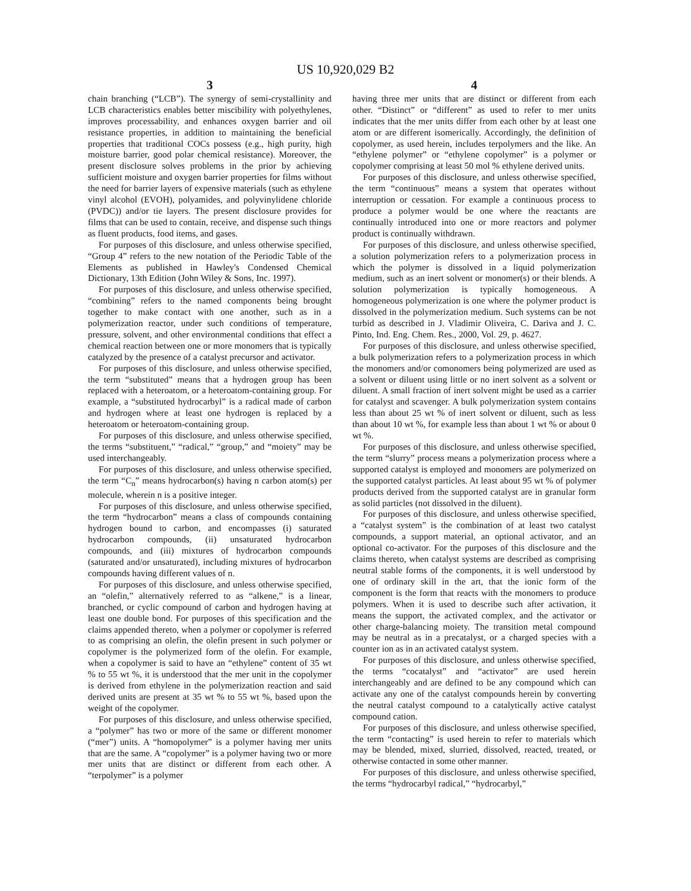US 10,920,029 B2
3
chain branching (“LCB”). The synergy of semi-crystallinity and LCB characteristics enables better miscibility with polyethylenes, improves processability, and enhances oxygen barrier and oil resistance properties, in addition to maintaining the beneficial properties that traditional COCs possess (e.g., high purity, high moisture barrier, good polar chemical resistance). Moreover, the present disclosure solves problems in the prior by achieving sufficient moisture and oxygen barrier properties for films without the need for barrier layers of expensive materials (such as ethylene vinyl alcohol (EVOH), polyamides, and polyvinylidene chloride (PVDC)) and/or tie layers. The present disclosure provides for films that can be used to contain, receive, and dispense such things as fluent products, food items, and gases.
For purposes of this disclosure, and unless otherwise specified, “Group 4” refers to the new notation of the Periodic Table of the Elements as published in Hawley's Condensed Chemical Dictionary, 13th Edition (John Wiley & Sons, Inc. 1997).
For purposes of this disclosure, and unless otherwise specified, “combining” refers to the named components being brought together to make contact with one another, such as in a polymerization reactor, under such conditions of temperature, pressure, solvent, and other environmental conditions that effect a chemical reaction between one or more monomers that is typically catalyzed by the presence of a catalyst precursor and activator.
For purposes of this disclosure, and unless otherwise specified, the term “substituted” means that a hydrogen group has been replaced with a heteroatom, or a heteroatom-containing group. For example, a “substituted hydrocarbyl” is a radical made of carbon and hydrogen where at least one hydrogen is replaced by a heteroatom or heteroatom-containing group.
For purposes of this disclosure, and unless otherwise specified, the terms “substituent,” “radical,” “group,” and “moiety” may be used interchangeably.
For purposes of this disclosure, and unless otherwise specified, the term “C<sub>n</sub>” means hydrocarbon(s) having n carbon atom(s) per molecule, wherein n is a positive integer.
For purposes of this disclosure, and unless otherwise specified, the term “hydrocarbon” means a class of compounds containing hydrogen bound to carbon, and encompasses (i) saturated hydrocarbon compounds, (ii) unsaturated hydrocarbon compounds, and (iii) mixtures of hydrocarbon compounds (saturated and/or unsaturated), including mixtures of hydrocarbon compounds having different values of n.
For purposes of this disclosure, and unless otherwise specified, an “olefin,” alternatively referred to as “alkene,” is a linear, branched, or cyclic compound of carbon and hydrogen having at least one double bond. For purposes of this specification and the claims appended thereto, when a polymer or copolymer is referred to as comprising an olefin, the olefin present in such polymer or copolymer is the polymerized form of the olefin. For example, when a copolymer is said to have an “ethylene” content of 35 wt % to 55 wt %, it is understood that the mer unit in the copolymer is derived from ethylene in the polymerization reaction and said derived units are present at 35 wt % to 55 wt %, based upon the weight of the copolymer.
For purposes of this disclosure, and unless otherwise specified, a “polymer” has two or more of the same or different monomer (“mer”) units. A “homopolymer” is a polymer having mer units that are the same. A “copolymer” is a polymer having two or more mer units that are distinct or different from each other. A “terpolymer” is a polymer
4
having three mer units that are distinct or different from each other. “Distinct” or “different” as used to refer to mer units indicates that the mer units differ from each other by at least one atom or are different isomerically. Accordingly, the definition of copolymer, as used herein, includes terpolymers and the like. An “ethylene polymer” or “ethylene copolymer” is a polymer or copolymer comprising at least 50 mol % ethylene derived units.
For purposes of this disclosure, and unless otherwise specified, the term “continuous” means a system that operates without interruption or cessation. For example a continuous process to produce a polymer would be one where the reactants are continually introduced into one or more reactors and polymer product is continually withdrawn.
For purposes of this disclosure, and unless otherwise specified, a solution polymerization refers to a polymerization process in which the polymer is dissolved in a liquid polymerization medium, such as an inert solvent or monomer(s) or their blends. A solution polymerization is typically homogeneous. A homogeneous polymerization is one where the polymer product is dissolved in the polymerization medium. Such systems can be not turbid as described in J. Vladimir Oliveira, C. Dariva and J. C. Pinto, Ind. Eng. Chem. Res., 2000, Vol. 29, p. 4627.
For purposes of this disclosure, and unless otherwise specified, a bulk polymerization refers to a polymerization process in which the monomers and/or comonomers being polymerized are used as a solvent or diluent using little or no inert solvent as a solvent or diluent. A small fraction of inert solvent might be used as a carrier for catalyst and scavenger. A bulk polymerization system contains less than about 25 wt % of inert solvent or diluent, such as less than about 10 wt %, for example less than about 1 wt % or about 0 wt %.
For purposes of this disclosure, and unless otherwise specified, the term “slurry” process means a polymerization process where a supported catalyst is employed and monomers are polymerized on the supported catalyst particles. At least about 95 wt % of polymer products derived from the supported catalyst are in granular form as solid particles (not dissolved in the diluent).
For purposes of this disclosure, and unless otherwise specified, a “catalyst system” is the combination of at least two catalyst compounds, a support material, an optional activator, and an optional co-activator. For the purposes of this disclosure and the claims thereto, when catalyst systems are described as comprising neutral stable forms of the components, it is well understood by one of ordinary skill in the art, that the ionic form of the component is the form that reacts with the monomers to produce polymers. When it is used to describe such after activation, it means the support, the activated complex, and the activator or other charge-balancing moiety. The transition metal compound may be neutral as in a precatalyst, or a charged species with a counter ion as in an activated catalyst system.
For purposes of this disclosure, and unless otherwise specified, the terms “cocatalyst” and “activator” are used herein interchangeably and are defined to be any compound which can activate any one of the catalyst compounds herein by converting the neutral catalyst compound to a catalytically active catalyst compound cation.
For purposes of this disclosure, and unless otherwise specified, the term “contacting” is used herein to refer to materials which may be blended, mixed, slurried, dissolved, reacted, treated, or otherwise contacted in some other manner.
For purposes of this disclosure, and unless otherwise specified, the terms “hydrocarbyl radical,” “hydrocarbyl,”